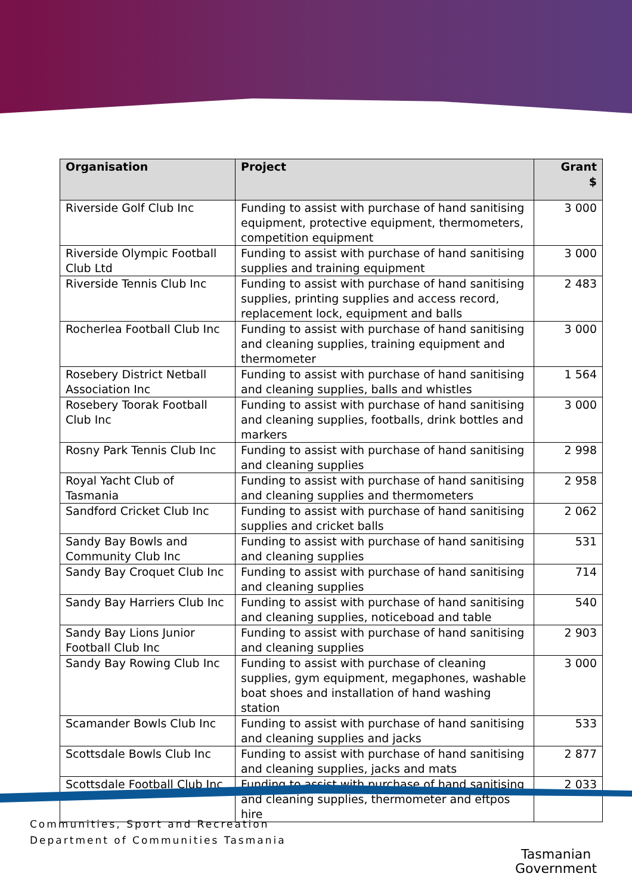| Organisation | Project | Grant $ |
| --- | --- | --- |
| Riverside Golf Club Inc | Funding to assist with purchase of hand sanitising equipment, protective equipment, thermometers, competition equipment | 3 000 |
| Riverside Olympic Football Club Ltd | Funding to assist with purchase of hand sanitising supplies and training equipment | 3 000 |
| Riverside Tennis Club Inc | Funding to assist with purchase of hand sanitising supplies, printing supplies and access record, replacement lock, equipment and balls | 2 483 |
| Rocherlea Football Club Inc | Funding to assist with purchase of hand sanitising and cleaning supplies, training equipment and thermometer | 3 000 |
| Rosebery District Netball Association Inc | Funding to assist with purchase of hand sanitising and cleaning supplies, balls and whistles | 1 564 |
| Rosebery Toorak Football Club Inc | Funding to assist with purchase of hand sanitising and cleaning supplies, footballs, drink bottles and markers | 3 000 |
| Rosny Park Tennis Club Inc | Funding to assist with purchase of hand sanitising and cleaning supplies | 2 998 |
| Royal Yacht Club of Tasmania | Funding to assist with purchase of hand sanitising and cleaning supplies and thermometers | 2 958 |
| Sandford Cricket Club Inc | Funding to assist with purchase of hand sanitising supplies and cricket balls | 2 062 |
| Sandy Bay Bowls and Community Club Inc | Funding to assist with purchase of hand sanitising and cleaning supplies | 531 |
| Sandy Bay Croquet Club Inc | Funding to assist with purchase of hand sanitising and cleaning supplies | 714 |
| Sandy Bay Harriers Club Inc | Funding to assist with purchase of hand sanitising and cleaning supplies, noticeboad and table | 540 |
| Sandy Bay Lions Junior Football Club Inc | Funding to assist with purchase of hand sanitising and cleaning supplies | 2 903 |
| Sandy Bay Rowing Club Inc | Funding to assist with purchase of cleaning supplies, gym equipment, megaphones, washable boat shoes and installation of hand washing station | 3 000 |
| Scamander Bowls Club Inc | Funding to assist with purchase of hand sanitising and cleaning supplies and jacks | 533 |
| Scottsdale Bowls Club Inc | Funding to assist with purchase of hand sanitising and cleaning supplies, jacks and mats | 2 877 |
| Scottsdale Football Club Inc | Funding to assist with purchase of hand sanitising and cleaning supplies, thermometer and eftpos hire | 2 033 |
Communities, Sport and Recreation
Department of Communities Tasmania
Tasmanian
Government